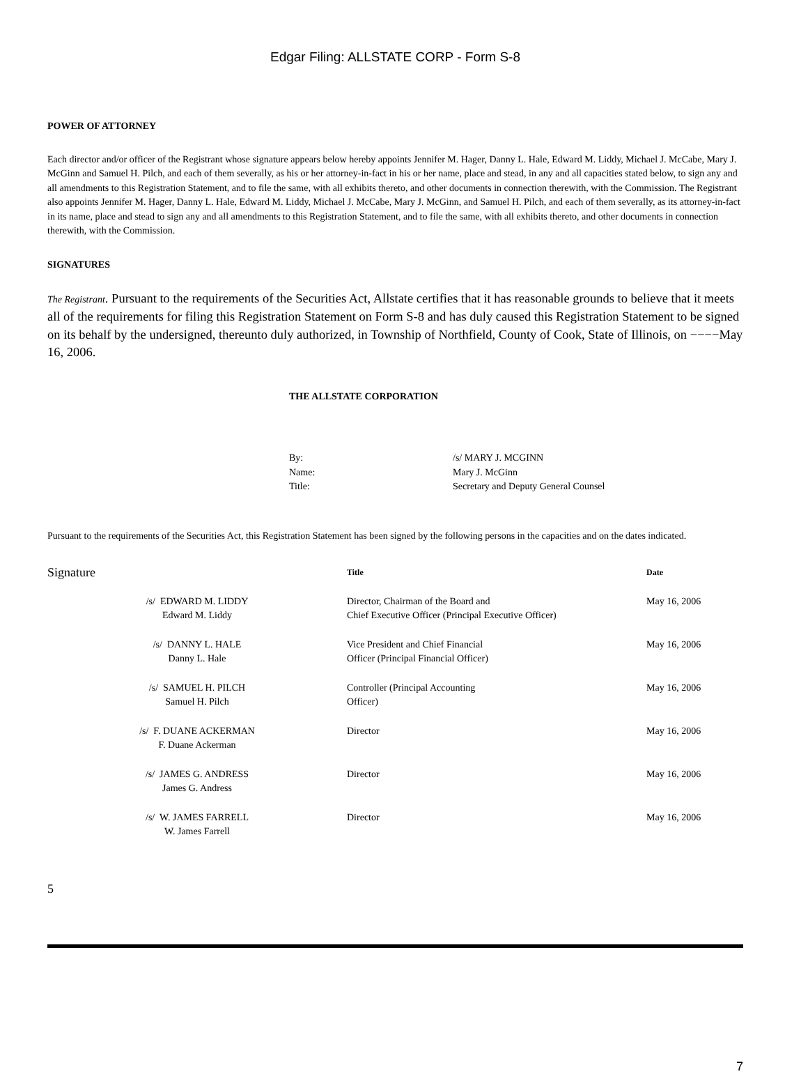Edgar Filing: ALLSTATE CORP - Form S-8
POWER OF ATTORNEY
Each director and/or officer of the Registrant whose signature appears below hereby appoints Jennifer M. Hager, Danny L. Hale, Edward M. Liddy, Michael J. McCabe, Mary J. McGinn and Samuel H. Pilch, and each of them severally, as his or her attorney-in-fact in his or her name, place and stead, in any and all capacities stated below, to sign any and all amendments to this Registration Statement, and to file the same, with all exhibits thereto, and other documents in connection therewith, with the Commission. The Registrant also appoints Jennifer M. Hager, Danny L. Hale, Edward M. Liddy, Michael J. McCabe, Mary J. McGinn, and Samuel H. Pilch, and each of them severally, as its attorney-in-fact in its name, place and stead to sign any and all amendments to this Registration Statement, and to file the same, with all exhibits thereto, and other documents in connection therewith, with the Commission.
SIGNATURES
The Registrant. Pursuant to the requirements of the Securities Act, Allstate certifies that it has reasonable grounds to believe that it meets all of the requirements for filing this Registration Statement on Form S-8 and has duly caused this Registration Statement to be signed on its behalf by the undersigned, thereunto duly authorized, in Township of Northfield, County of Cook, State of Illinois, on −−−−May 16, 2006.
THE ALLSTATE CORPORATION
| By: | /s/ MARY J. MCGINN |
| Name: | Mary J. McGinn |
| Title: | Secretary and Deputy General Counsel |
Pursuant to the requirements of the Securities Act, this Registration Statement has been signed by the following persons in the capacities and on the dates indicated.
| Signature | Title | Date |
| --- | --- | --- |
| /s/ EDWARD M. LIDDY Edward M. Liddy | Director, Chairman of the Board and Chief Executive Officer (Principal Executive Officer) | May 16, 2006 |
| /s/ DANNY L. HALE Danny L. Hale | Vice President and Chief Financial Officer (Principal Financial Officer) | May 16, 2006 |
| /s/ SAMUEL H. PILCH Samuel H. Pilch | Controller (Principal Accounting Officer) | May 16, 2006 |
| /s/ F. DUANE ACKERMAN F. Duane Ackerman | Director | May 16, 2006 |
| /s/ JAMES G. ANDRESS James G. Andress | Director | May 16, 2006 |
| /s/ W. JAMES FARRELL W. James Farrell | Director | May 16, 2006 |
5
7